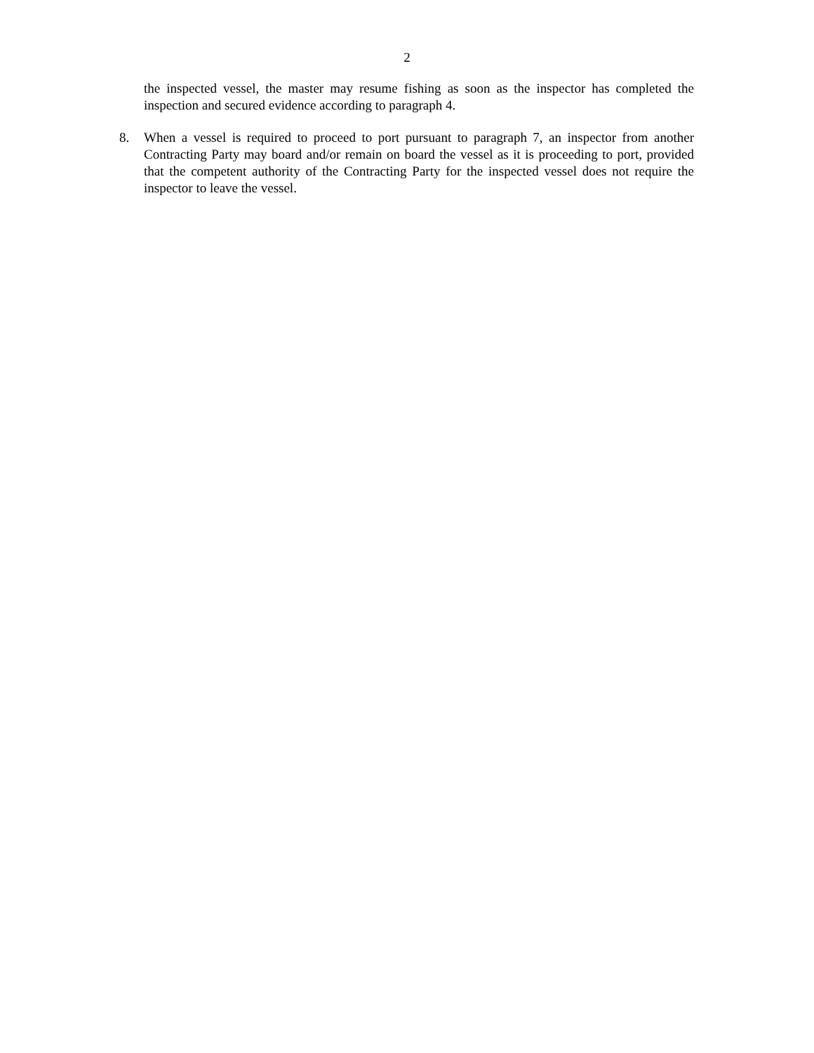2
the inspected vessel, the master may resume fishing as soon as the inspector has completed the inspection and secured evidence according to paragraph 4.
8. When a vessel is required to proceed to port pursuant to paragraph 7, an inspector from another Contracting Party may board and/or remain on board the vessel as it is proceeding to port, provided that the competent authority of the Contracting Party for the inspected vessel does not require the inspector to leave the vessel.